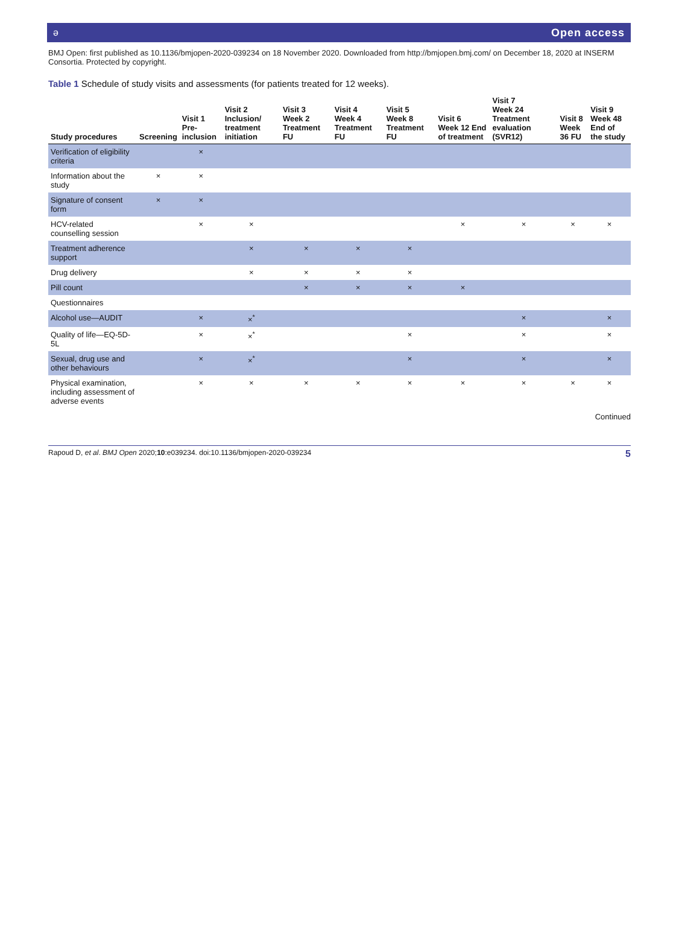ə Open access
BMJ Open: first published as 10.1136/bmjopen-2020-039234 on 18 November 2020. Downloaded from http://bmjopen.bmj.com/ on December 18, 2020 at INSERM Consortia. Protected by copyright.
Table 1 Schedule of study visits and assessments (for patients treated for 12 weeks).
| Study procedures | Screening | Visit 1 Pre-inclusion | Visit 2 Inclusion/ treatment initiation | Visit 3 Week 2 Treatment FU | Visit 4 Week 4 Treatment FU | Visit 5 Week 8 Treatment FU | Visit 6 Week 12 End of treatment | Visit 7 Week 24 Treatment evaluation (SVR12) | Visit 8 Week 36 FU | Visit 9 Week 48 End of the study |
| --- | --- | --- | --- | --- | --- | --- | --- | --- | --- | --- |
| Verification of eligibility criteria | | × | | | | | | | | |
| Information about the study | × | × | | | | | | | | |
| Signature of consent form | × | × | | | | | | | | |
| HCV-related counselling session | | × | × | | | | × | × | × | × |
| Treatment adherence support | | | × | × | × | × | | | | |
| Drug delivery | | | × | × | × | × | | | | |
| Pill count | | | | × | × | × | × | | | |
| Questionnaires | | | | | | | | | | |
| Alcohol use—AUDIT | | × | ×<sup>*</sup> | | | | | × | | × |
| Quality of life—EQ-5D-5L | | × | ×<sup>*</sup> | | | × | | × | | × |
| Sexual, drug use and other behaviours | | × | ×<sup>*</sup> | | | × | | × | | × |
| Physical examination, including assessment of adverse events | | × | × | × | × | × | × | × | × | × |
Continued
Rapoud D, et al. BMJ Open 2020;10:e039234. doi:10.1136/bmjopen-2020-039234 5